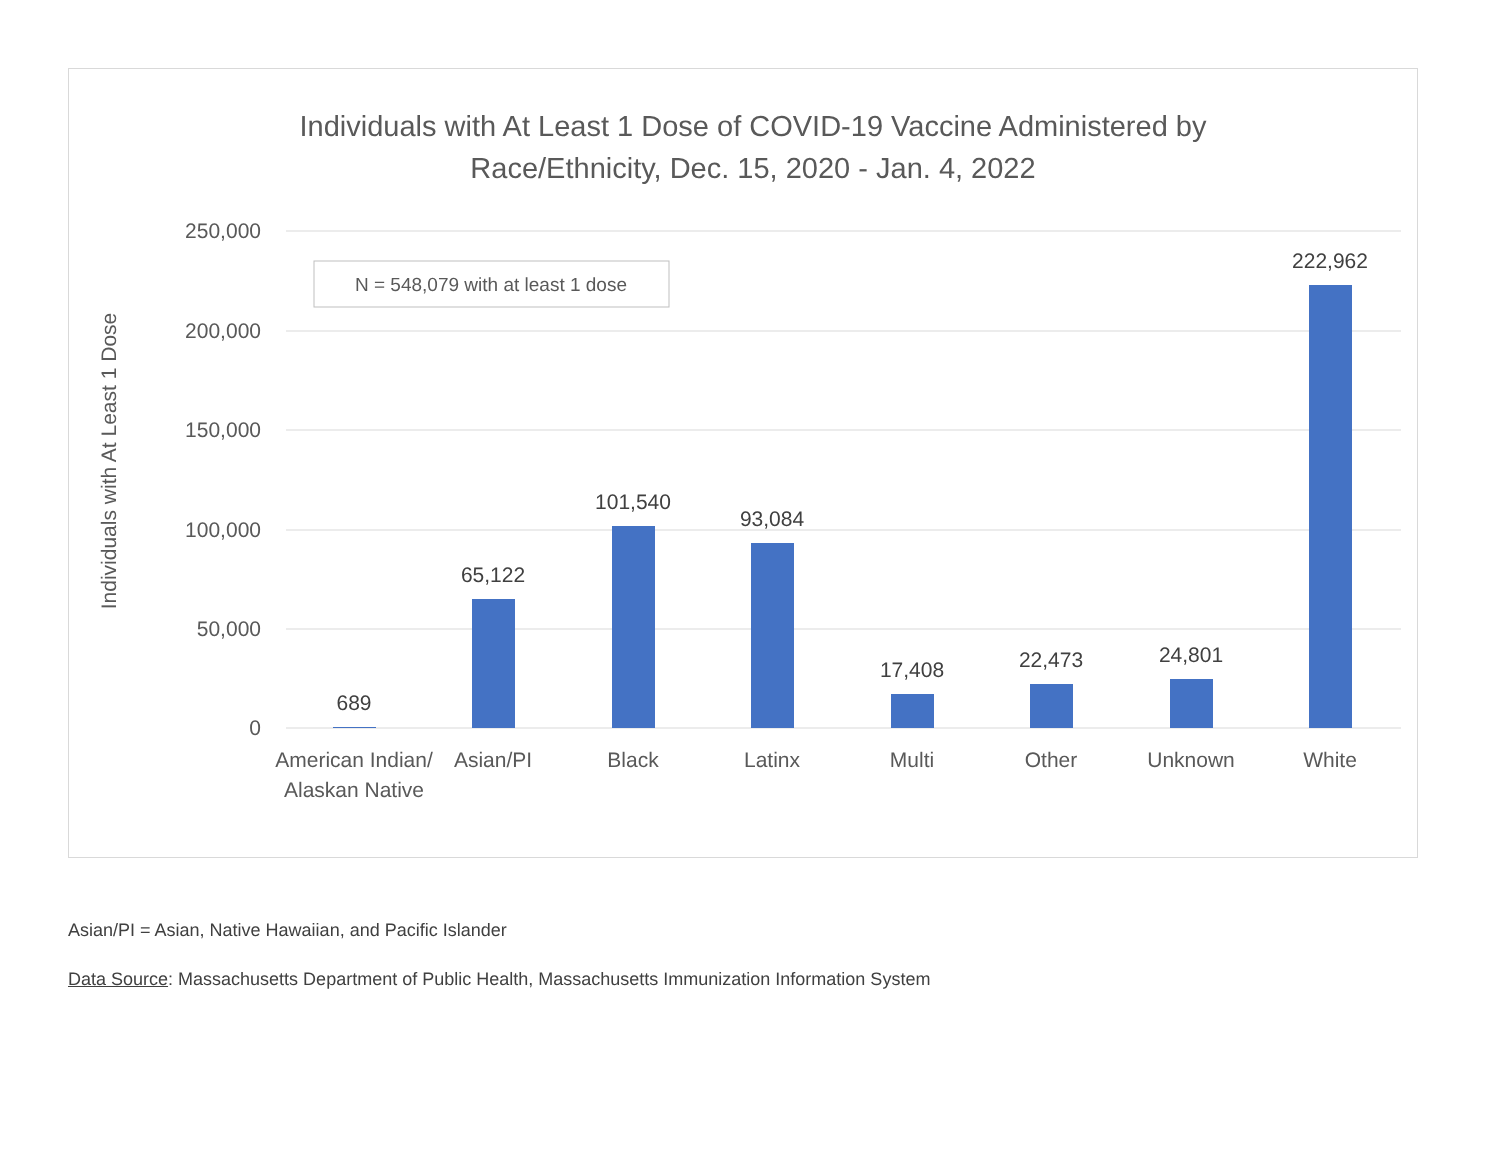Individuals with At Least 1 Dose of COVID-19 Vaccine Administered by
Race/Ethnicity, Dec. 15, 2020 - Jan. 4, 2022
Individuals with At Least 1 Dose
250,000
200,000
150,000
100,000
50,000
0
N = 548,079 with at least 1 dose
689
65,122
101,540
93,084
17,408
22,473
24,801
222,962
American Indian/
Alaskan Native
Asian/PI
Black
Latinx
Multi
Other
Unknown
White
Asian/PI = Asian, Native Hawaiian, and Pacific Islander
Data Source: Massachusetts Department of Public Health, Massachusetts Immunization Information System